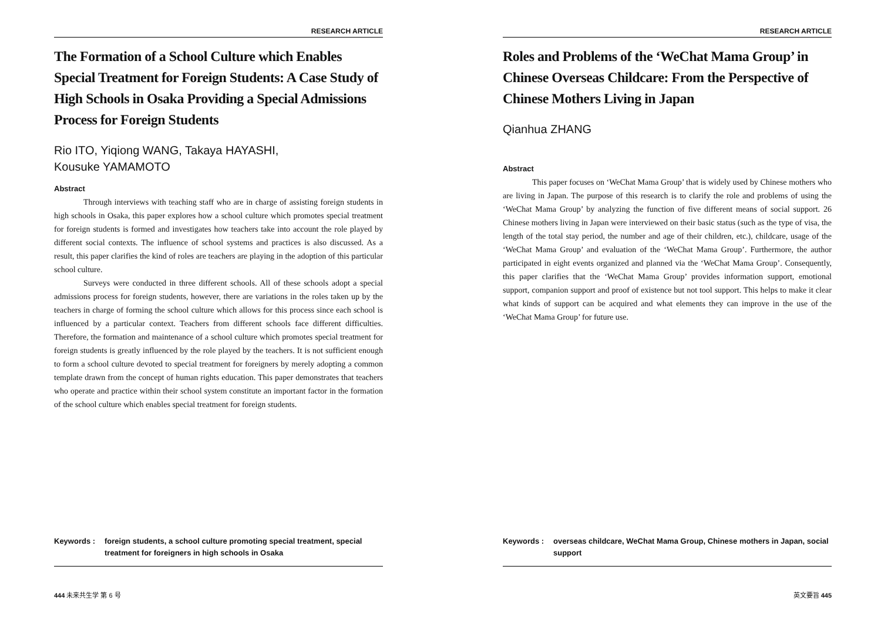RESEARCH ARTICLE
The Formation of a School Culture which Enables Special Treatment for Foreign Students: A Case Study of High Schools in Osaka Providing a Special Admissions Process for Foreign Students
Rio ITO, Yiqiong WANG, Takaya HAYASHI,
Kousuke YAMAMOTO
Abstract
Through interviews with teaching staff who are in charge of assisting foreign students in high schools in Osaka, this paper explores how a school culture which promotes special treatment for foreign students is formed and investigates how teachers take into account the role played by different social contexts. The influence of school systems and practices is also discussed. As a result, this paper clarifies the kind of roles are teachers are playing in the adoption of this particular school culture.
Surveys were conducted in three different schools. All of these schools adopt a special admissions process for foreign students, however, there are variations in the roles taken up by the teachers in charge of forming the school culture which allows for this process since each school is influenced by a particular context. Teachers from different schools face different difficulties. Therefore, the formation and maintenance of a school culture which promotes special treatment for foreign students is greatly influenced by the role played by the teachers. It is not sufficient enough to form a school culture devoted to special treatment for foreigners by merely adopting a common template drawn from the concept of human rights education. This paper demonstrates that teachers who operate and practice within their school system constitute an important factor in the formation of the school culture which enables special treatment for foreign students.
Keywords : foreign students, a school culture promoting special treatment, special treatment for foreigners in high schools in Osaka
444 未来共生学 第 6 号
RESEARCH ARTICLE
Roles and Problems of the ‘WeChat Mama Group’ in Chinese Overseas Childcare: From the Perspective of Chinese Mothers Living in Japan
Qianhua ZHANG
Abstract
This paper focuses on ‘WeChat Mama Group’ that is widely used by Chinese mothers who are living in Japan. The purpose of this research is to clarify the role and problems of using the ‘WeChat Mama Group’ by analyzing the function of five different means of social support. 26 Chinese mothers living in Japan were interviewed on their basic status (such as the type of visa, the length of the total stay period, the number and age of their children, etc.), childcare, usage of the ‘WeChat Mama Group’ and evaluation of the ‘WeChat Mama Group’. Furthermore, the author participated in eight events organized and planned via the ‘WeChat Mama Group’. Consequently, this paper clarifies that the ‘WeChat Mama Group’ provides information support, emotional support, companion support and proof of existence but not tool support. This helps to make it clear what kinds of support can be acquired and what elements they can improve in the use of the ‘WeChat Mama Group’ for future use.
Keywords : overseas childcare, WeChat Mama Group, Chinese mothers in Japan, social support
英文要旨 445